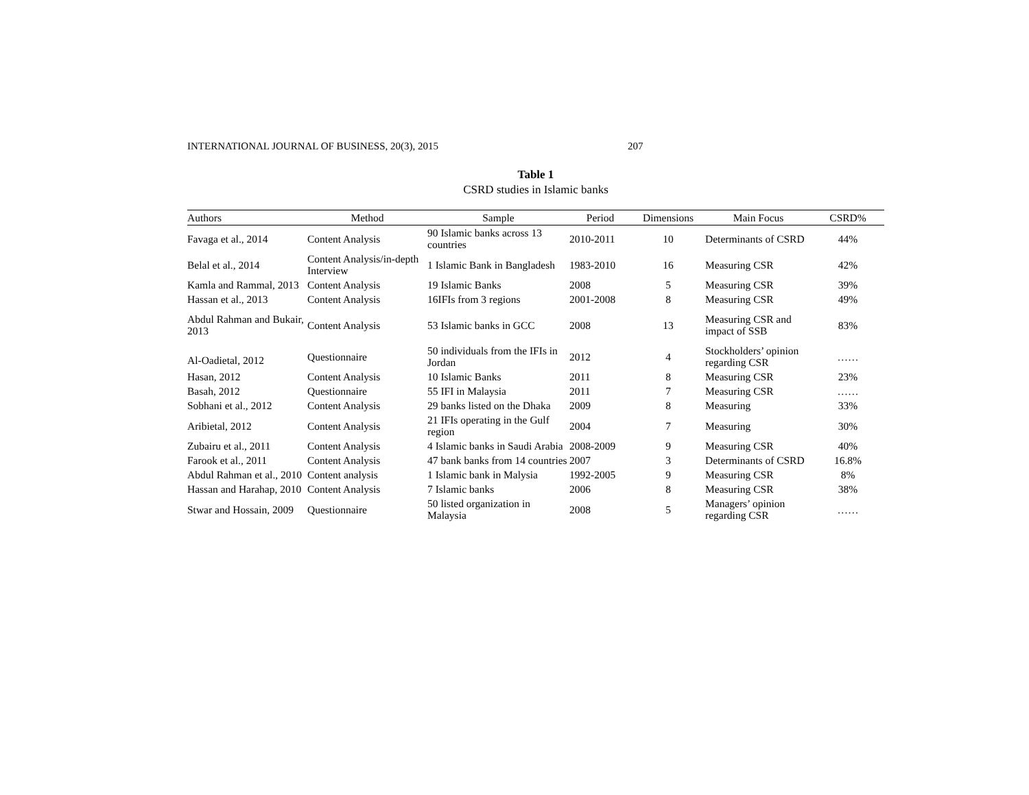INTERNATIONAL JOURNAL OF BUSINESS, 20(3), 2015 207
Table 1
CSRD studies in Islamic banks
| Authors | Method | Sample | Period | Dimensions | Main Focus | CSRD% |
| --- | --- | --- | --- | --- | --- | --- |
| Favaga et al., 2014 | Content Analysis | 90 Islamic banks across 13 countries | 2010-2011 | 10 | Determinants of CSRD | 44% |
| Belal et al., 2014 | Content Analysis/in-depth Interview | 1 Islamic Bank in Bangladesh | 1983-2010 | 16 | Measuring CSR | 42% |
| Kamla and Rammal, 2013 | Content Analysis | 19 Islamic Banks | 2008 | 5 | Measuring CSR | 39% |
| Hassan et al., 2013 | Content Analysis | 16IFIs from 3 regions | 2001-2008 | 8 | Measuring CSR | 49% |
| Abdul Rahman and Bukair, 2013 | Content Analysis | 53 Islamic banks in GCC | 2008 | 13 | Measuring CSR and impact of SSB | 83% |
| Al-Oadietal, 2012 | Questionnaire | 50 individuals from the IFIs in Jordan | 2012 | 4 | Stockholders’ opinion regarding CSR | …… |
| Hasan, 2012 | Content Analysis | 10 Islamic Banks | 2011 | 8 | Measuring CSR | 23% |
| Basah, 2012 | Questionnaire | 55 IFI in Malaysia | 2011 | 7 | Measuring CSR | …… |
| Sobhani et al., 2012 | Content Analysis | 29 banks listed on the Dhaka | 2009 | 8 | Measuring | 33% |
| Aribietal, 2012 | Content Analysis | 21 IFIs operating in the Gulf region | 2004 | 7 | Measuring | 30% |
| Zubairu et al., 2011 | Content Analysis | 4 Islamic banks in Saudi Arabia | 2008-2009 | 9 | Measuring CSR | 40% |
| Farook et al., 2011 | Content Analysis | 47 bank banks from 14 countries | 2007 | 3 | Determinants of CSRD | 16.8% |
| Abdul Rahman et al., 2010 | Content analysis | 1 Islamic bank in Malysia | 1992-2005 | 9 | Measuring CSR | 8% |
| Hassan and Harahap, 2010 | Content Analysis | 7 Islamic banks | 2006 | 8 | Measuring CSR | 38% |
| Stwar and Hossain, 2009 | Questionnaire | 50 listed organization in Malaysia | 2008 | 5 | Managers’ opinion regarding CSR | …… |